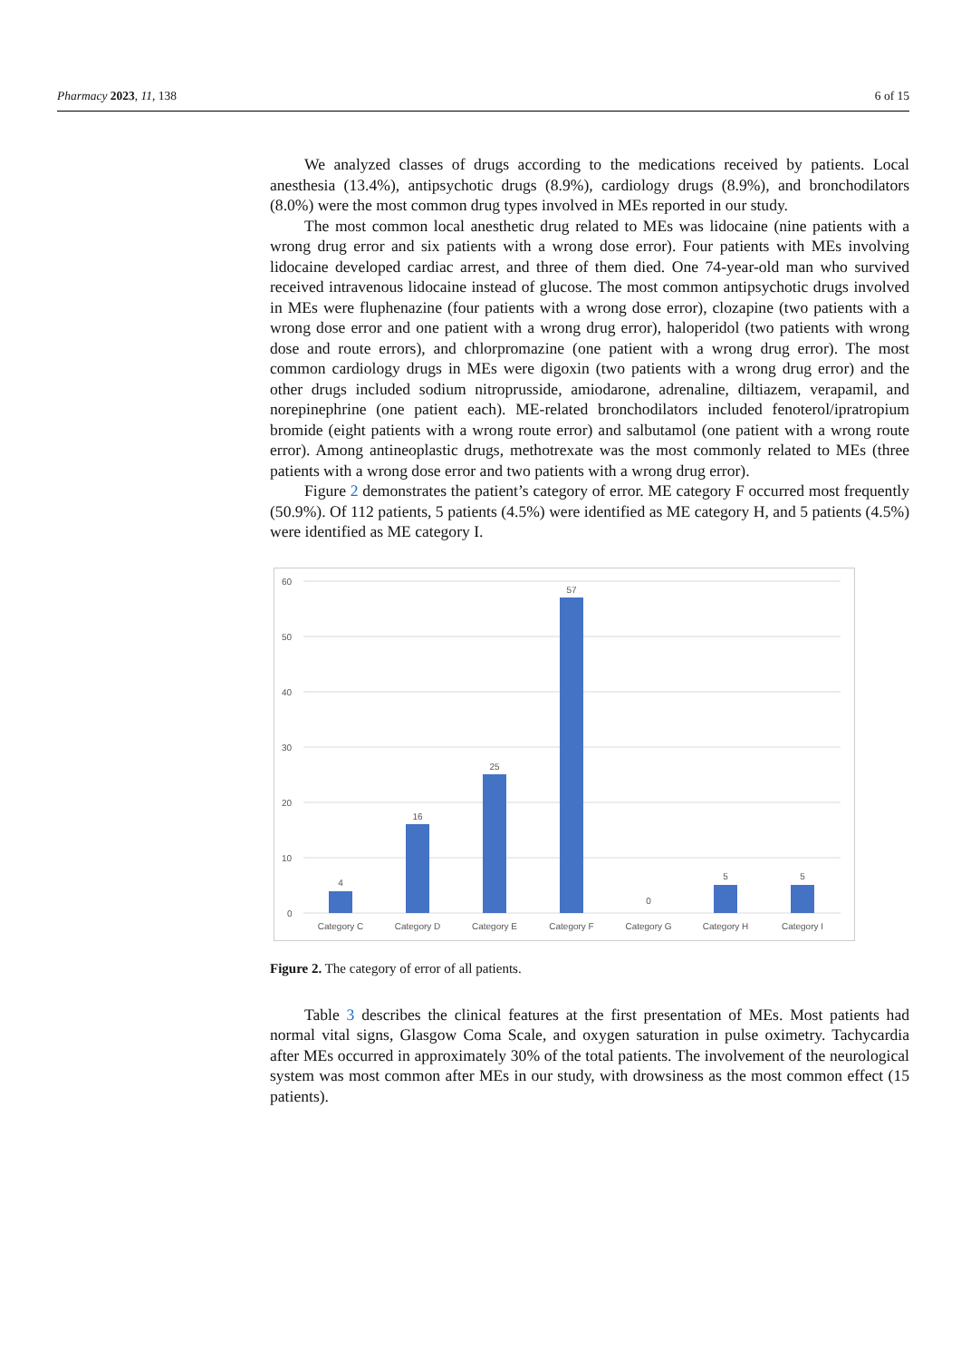Pharmacy 2023, 11, 138 6 of 15
We analyzed classes of drugs according to the medications received by patients. Local anesthesia (13.4%), antipsychotic drugs (8.9%), cardiology drugs (8.9%), and bronchodilators (8.0%) were the most common drug types involved in MEs reported in our study.
The most common local anesthetic drug related to MEs was lidocaine (nine patients with a wrong drug error and six patients with a wrong dose error). Four patients with MEs involving lidocaine developed cardiac arrest, and three of them died. One 74-year-old man who survived received intravenous lidocaine instead of glucose. The most common antipsychotic drugs involved in MEs were fluphenazine (four patients with a wrong dose error), clozapine (two patients with a wrong dose error and one patient with a wrong drug error), haloperidol (two patients with wrong dose and route errors), and chlorpromazine (one patient with a wrong drug error). The most common cardiology drugs in MEs were digoxin (two patients with a wrong drug error) and the other drugs included sodium nitroprusside, amiodarone, adrenaline, diltiazem, verapamil, and norepinephrine (one patient each). ME-related bronchodilators included fenoterol/ipratropium bromide (eight patients with a wrong route error) and salbutamol (one patient with a wrong route error). Among antineoplastic drugs, methotrexate was the most commonly related to MEs (three patients with a wrong dose error and two patients with a wrong drug error).
Figure 2 demonstrates the patient’s category of error. ME category F occurred most frequently (50.9%). Of 112 patients, 5 patients (4.5%) were identified as ME category H, and 5 patients (4.5%) were identified as ME category I.
60
50
40
30
20
10
0
4
16
25
57
0
5
5
Category C
Category D
Category E
Category F
Category G
Category H
Category I
Figure 2. The category of error of all patients.
Table 3 describes the clinical features at the first presentation of MEs. Most patients had normal vital signs, Glasgow Coma Scale, and oxygen saturation in pulse oximetry. Tachycardia after MEs occurred in approximately 30% of the total patients. The involvement of the neurological system was most common after MEs in our study, with drowsiness as the most common effect (15 patients).